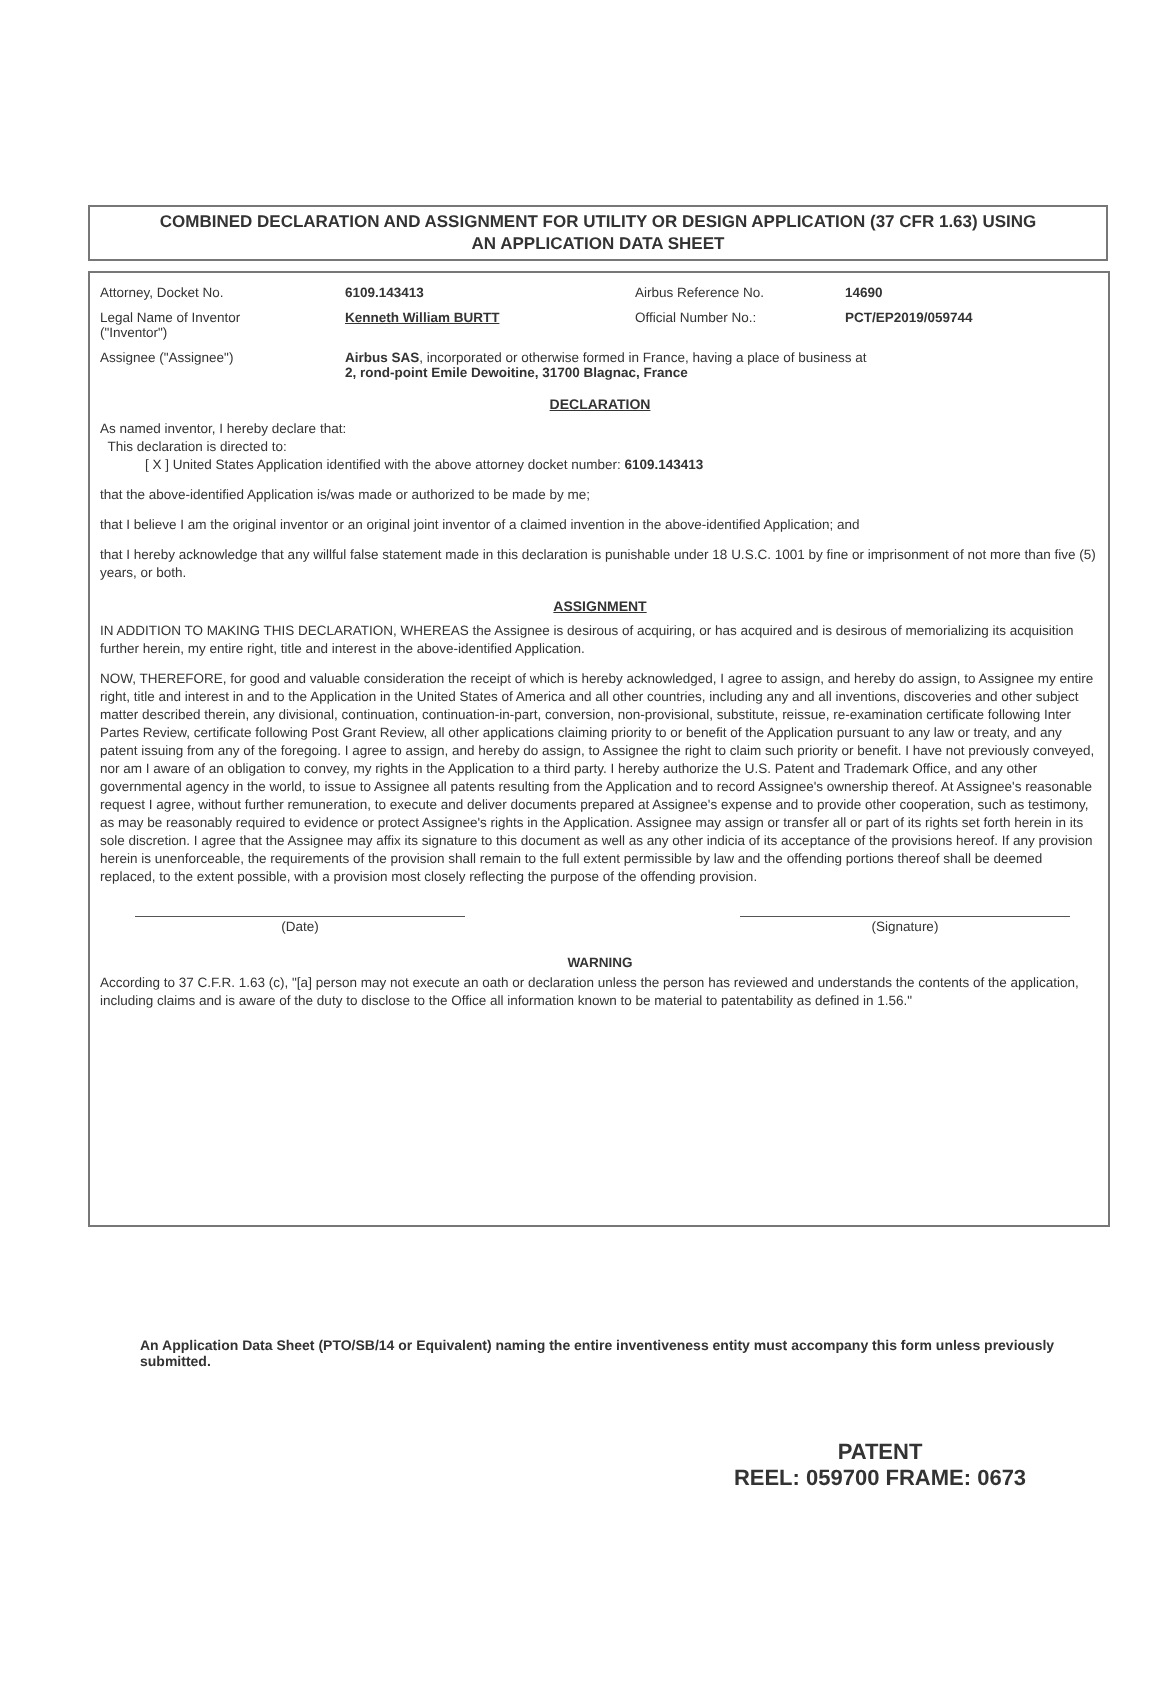COMBINED DECLARATION AND ASSIGNMENT FOR UTILITY OR DESIGN APPLICATION (37 CFR 1.63) USING
AN APPLICATION DATA SHEET
Attorney, Docket No. 6109.143413 Airbus Reference No. 14690
Legal Name of Inventor
("Inventor")
Kenneth William BURTT Official Number No.: PCT/EP2019/059744
Assignee ("Assignee") Airbus SAS, incorporated or otherwise formed in France, having a place of business at
2, rond-point Emile Dewoitine, 31700 Blagnac, France
DECLARATION
As named inventor, I hereby declare that:
This declaration is directed to:
[ X ] United States Application identified with the above attorney docket number: 6109.143413
that the above-identified Application is/was made or authorized to be made by me;
that I believe I am the original inventor or an original joint inventor of a claimed invention in the above-identified Application; and
that I hereby acknowledge that any willful false statement made in this declaration is punishable under 18 U.S.C. 1001 by fine or imprisonment of not more than five (5) years, or both.
ASSIGNMENT
IN ADDITION TO MAKING THIS DECLARATION, WHEREAS the Assignee is desirous of acquiring, or has acquired and is desirous of memorializing its acquisition further herein, my entire right, title and interest in the above-identified Application.
NOW, THEREFORE, for good and valuable consideration the receipt of which is hereby acknowledged, I agree to assign, and hereby do assign, to Assignee my entire right, title and interest in and to the Application in the United States of America and all other countries, including any and all inventions, discoveries and other subject matter described therein, any divisional, continuation, continuation-in-part, conversion, non-provisional, substitute, reissue, re-examination certificate following Inter Partes Review, certificate following Post Grant Review, all other applications claiming priority to or benefit of the Application pursuant to any law or treaty, and any patent issuing from any of the foregoing. I agree to assign, and hereby do assign, to Assignee the right to claim such priority or benefit. I have not previously conveyed, nor am I aware of an obligation to convey, my rights in the Application to a third party. I hereby authorize the U.S. Patent and Trademark Office, and any other governmental agency in the world, to issue to Assignee all patents resulting from the Application and to record Assignee's ownership thereof. At Assignee's reasonable request I agree, without further remuneration, to execute and deliver documents prepared at Assignee's expense and to provide other cooperation, such as testimony, as may be reasonably required to evidence or protect Assignee's rights in the Application. Assignee may assign or transfer all or part of its rights set forth herein in its sole discretion. I agree that the Assignee may affix its signature to this document as well as any other indicia of its acceptance of the provisions hereof. If any provision herein is unenforceable, the requirements of the provision shall remain to the full extent permissible by law and the offending portions thereof shall be deemed replaced, to the extent possible, with a provision most closely reflecting the purpose of the offending provision.
(Date) (Signature)
WARNING
According to 37 C.F.R. 1.63 (c), "[a] person may not execute an oath or declaration unless the person has reviewed and understands the contents of the application, including claims and is aware of the duty to disclose to the Office all information known to be material to patentability as defined in 1.56."
An Application Data Sheet (PTO/SB/14 or Equivalent) naming the entire inventiveness entity must accompany this form unless previously submitted.
PATENT
REEL: 059700 FRAME: 0673